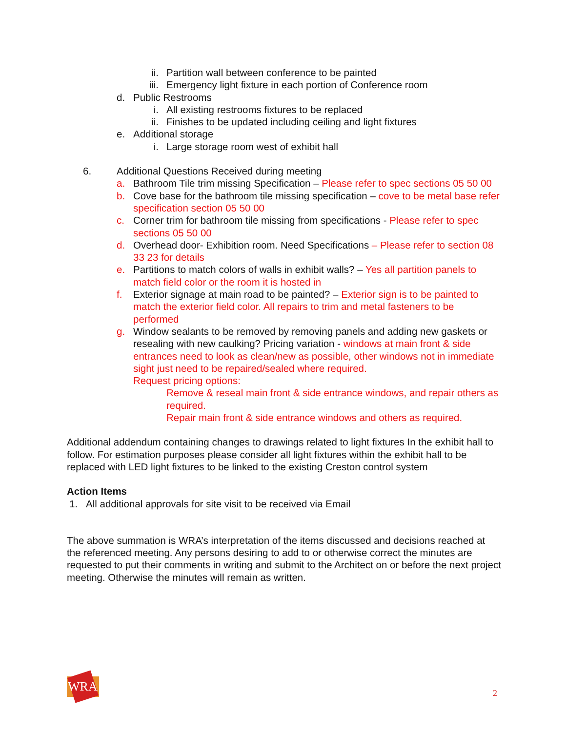ii. Partition wall between conference to be painted
iii. Emergency light fixture in each portion of Conference room
d. Public Restrooms
i. All existing restrooms fixtures to be replaced
ii. Finishes to be updated including ceiling and light fixtures
e. Additional storage
i. Large storage room west of exhibit hall
6. Additional Questions Received during meeting
a. Bathroom Tile trim missing Specification – Please refer to spec sections 05 50 00
b. Cove base for the bathroom tile missing specification – cove to be metal base refer specification section 05 50 00
c. Corner trim for bathroom tile missing from specifications - Please refer to spec sections 05 50 00
d. Overhead door- Exhibition room. Need Specifications – Please refer to section 08 33 23 for details
e. Partitions to match colors of walls in exhibit walls? – Yes all partition panels to match field color or the room it is hosted in
f. Exterior signage at main road to be painted? – Exterior sign is to be painted to match the exterior field color. All repairs to trim and metal fasteners to be performed
g. Window sealants to be removed by removing panels and adding new gaskets or resealing with new caulking? Pricing variation - windows at main front & side entrances need to look as clean/new as possible, other windows not in immediate sight just need to be repaired/sealed where required.
Request pricing options:
Remove & reseal main front & side entrance windows, and repair others as required.
Repair main front & side entrance windows and others as required.
Additional addendum containing changes to drawings related to light fixtures In the exhibit hall to follow. For estimation purposes please consider all light fixtures within the exhibit hall to be replaced with LED light fixtures to be linked to the existing Creston control system
Action Items
1. All additional approvals for site visit to be received via Email
The above summation is WRA’s interpretation of the items discussed and decisions reached at the referenced meeting. Any persons desiring to add to or otherwise correct the minutes are requested to put their comments in writing and submit to the Architect on or before the next project meeting. Otherwise the minutes will remain as written.
WRA 2